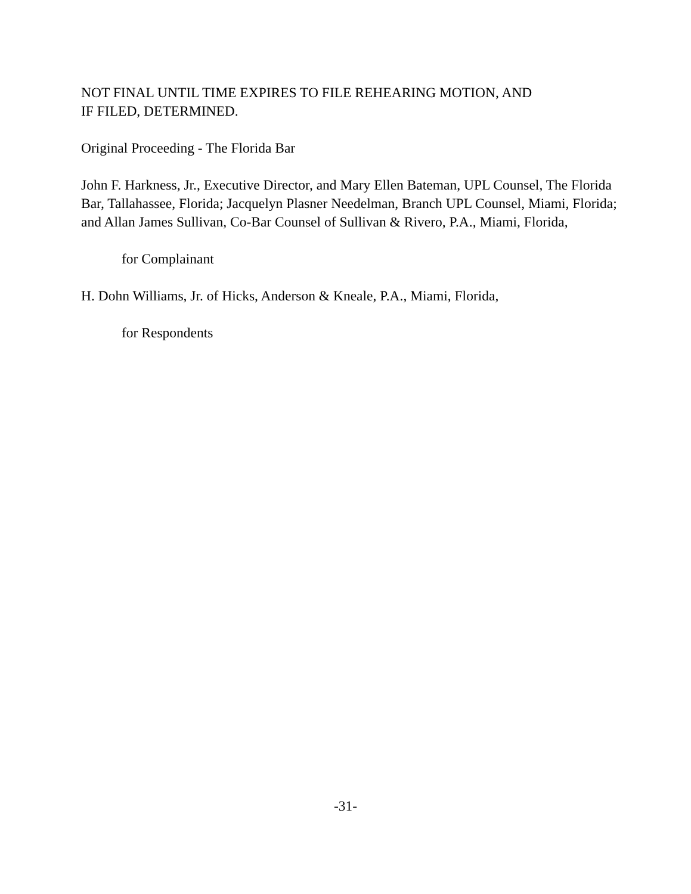NOT FINAL UNTIL TIME EXPIRES TO FILE REHEARING MOTION, AND
IF FILED, DETERMINED.
Original Proceeding - The Florida Bar
John F. Harkness, Jr., Executive Director, and Mary Ellen Bateman, UPL Counsel, The Florida Bar, Tallahassee, Florida; Jacquelyn Plasner Needelman, Branch UPL Counsel, Miami, Florida; and Allan James Sullivan, Co-Bar Counsel of Sullivan & Rivero, P.A., Miami, Florida,
for Complainant
H. Dohn Williams, Jr. of Hicks, Anderson & Kneale, P.A., Miami, Florida,
for Respondents
-31-